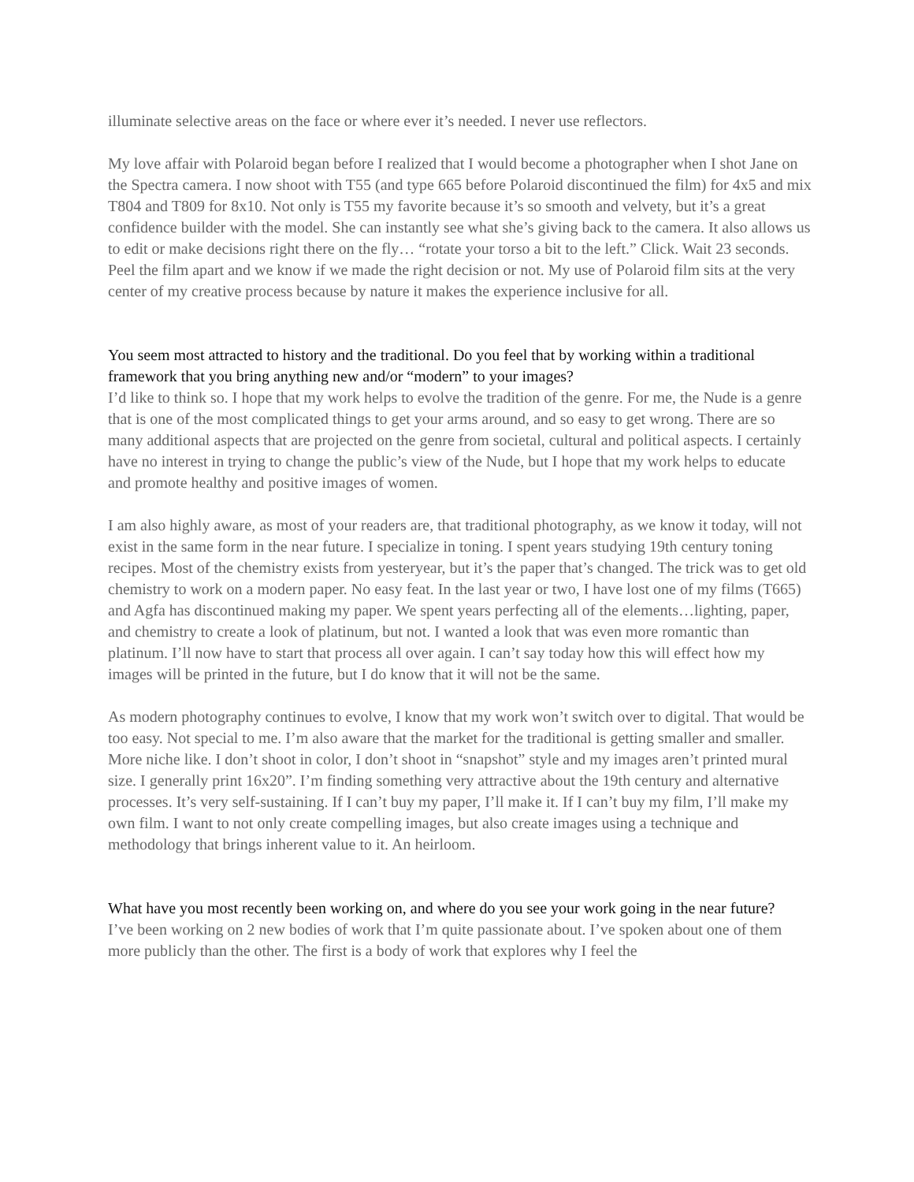illuminate selective areas on the face or where ever it’s needed. I never use reflectors.
My love affair with Polaroid began before I realized that I would become a photographer when I shot Jane on the Spectra camera. I now shoot with T55 (and type 665 before Polaroid discontinued the film) for 4x5 and mix T804 and T809 for 8x10. Not only is T55 my favorite because it’s so smooth and velvety, but it’s a great confidence builder with the model. She can instantly see what she’s giving back to the camera. It also allows us to edit or make decisions right there on the fly… “rotate your torso a bit to the left.” Click. Wait 23 seconds. Peel the film apart and we know if we made the right decision or not. My use of Polaroid film sits at the very center of my creative process because by nature it makes the experience inclusive for all.
You seem most attracted to history and the traditional. Do you feel that by working within a traditional framework that you bring anything new and/or “modern” to your images?
I’d like to think so. I hope that my work helps to evolve the tradition of the genre. For me, the Nude is a genre that is one of the most complicated things to get your arms around, and so easy to get wrong. There are so many additional aspects that are projected on the genre from societal, cultural and political aspects. I certainly have no interest in trying to change the public’s view of the Nude, but I hope that my work helps to educate and promote healthy and positive images of women.
I am also highly aware, as most of your readers are, that traditional photography, as we know it today, will not exist in the same form in the near future. I specialize in toning. I spent years studying 19th century toning recipes. Most of the chemistry exists from yesteryear, but it’s the paper that’s changed. The trick was to get old chemistry to work on a modern paper. No easy feat. In the last year or two, I have lost one of my films (T665) and Agfa has discontinued making my paper. We spent years perfecting all of the elements…lighting, paper, and chemistry to create a look of platinum, but not. I wanted a look that was even more romantic than platinum. I’ll now have to start that process all over again. I can’t say today how this will effect how my images will be printed in the future, but I do know that it will not be the same.
As modern photography continues to evolve, I know that my work won’t switch over to digital. That would be too easy. Not special to me. I’m also aware that the market for the traditional is getting smaller and smaller. More niche like. I don’t shoot in color, I don’t shoot in “snapshot” style and my images aren’t printed mural size. I generally print 16x20”. I’m finding something very attractive about the 19th century and alternative processes. It’s very self-sustaining. If I can’t buy my paper, I’ll make it. If I can’t buy my film, I’ll make my own film. I want to not only create compelling images, but also create images using a technique and methodology that brings inherent value to it. An heirloom.
What have you most recently been working on, and where do you see your work going in the near future?
I’ve been working on 2 new bodies of work that I’m quite passionate about. I’ve spoken about one of them more publicly than the other. The first is a body of work that explores why I feel the